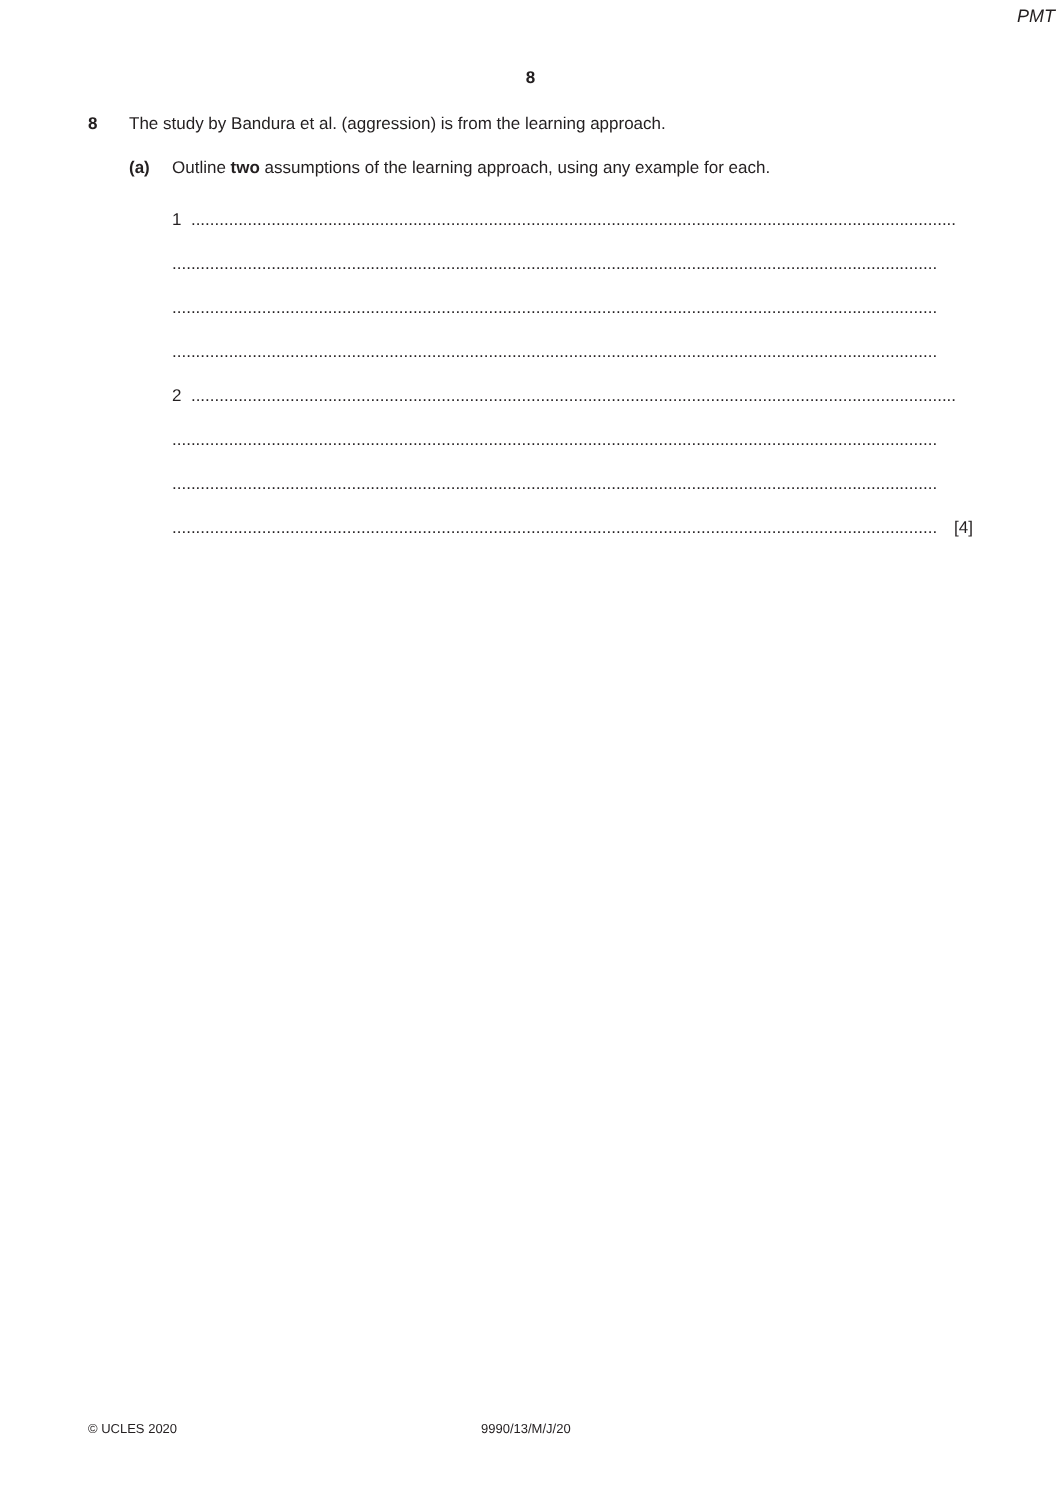PMT
8
8 The study by Bandura et al. (aggression) is from the learning approach.
(a) Outline two assumptions of the learning approach, using any example for each.
1 ..................................................................................................................................................................
..................................................................................................................................................................
..................................................................................................................................................................
..................................................................................................................................................................
2 ..................................................................................................................................................................
..................................................................................................................................................................
..................................................................................................................................................................
.................................................................................................................................................................. [4]
© UCLES 2020 9990/13/M/J/20